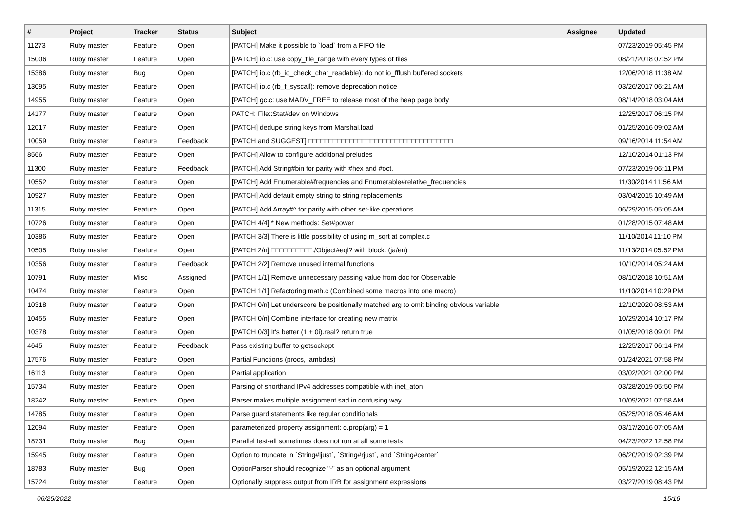| # | Project | Tracker | Status | Subject | Assignee | Updated |
| --- | --- | --- | --- | --- | --- | --- |
| 11273 | Ruby master | Feature | Open | [PATCH] Make it possible to `load` from a FIFO file | | 07/23/2019 05:45 PM |
| 15006 | Ruby master | Feature | Open | [PATCH] io.c: use copy_file_range with every types of files | | 08/21/2018 07:52 PM |
| 15386 | Ruby master | Bug | Open | [PATCH] io.c (rb_io_check_char_readable): do not io_fflush buffered sockets | | 12/06/2018 11:38 AM |
| 13095 | Ruby master | Feature | Open | [PATCH] io.c (rb_f_syscall): remove deprecation notice | | 03/26/2017 06:21 AM |
| 14955 | Ruby master | Feature | Open | [PATCH] gc.c: use MADV_FREE to release most of the heap page body | | 08/14/2018 03:04 AM |
| 14177 | Ruby master | Feature | Open | PATCH: File::Stat#dev on Windows | | 12/25/2017 06:15 PM |
| 12017 | Ruby master | Feature | Open | [PATCH] dedupe string keys from Marshal.load | | 01/25/2016 09:02 AM |
| 10059 | Ruby master | Feature | Feedback | [PATCH and SUGGEST] □□□□□□□□□□□□□□□□□□□□□□□□□□□□□□□□□□□ | | 09/16/2014 11:54 AM |
| 8566 | Ruby master | Feature | Open | [PATCH] Allow to configure additional preludes | | 12/10/2014 01:13 PM |
| 11300 | Ruby master | Feature | Feedback | [PATCH] Add String#bin for parity with #hex and #oct. | | 07/23/2019 06:11 PM |
| 10552 | Ruby master | Feature | Open | [PATCH] Add Enumerable#frequencies and Enumerable#relative_frequencies | | 11/30/2014 11:56 AM |
| 10927 | Ruby master | Feature | Open | [PATCH] Add default empty string to string replacements | | 03/04/2015 10:49 AM |
| 11315 | Ruby master | Feature | Open | [PATCH] Add Array#^ for parity with other set-like operations. | | 06/29/2015 05:05 AM |
| 10726 | Ruby master | Feature | Open | [PATCH 4/4] * New methods: Set#power | | 01/28/2015 07:48 AM |
| 10386 | Ruby master | Feature | Open | [PATCH 3/3] There is little possibility of using m_sqrt at complex.c | | 11/10/2014 11:10 PM |
| 10505 | Ruby master | Feature | Open | [PATCH 2/n] □□□□□□□□□□./Object#eql? with block. (ja/en) | | 11/13/2014 05:52 PM |
| 10356 | Ruby master | Feature | Feedback | [PATCH 2/2] Remove unused internal functions | | 10/10/2014 05:24 AM |
| 10791 | Ruby master | Misc | Assigned | [PATCH 1/1] Remove unnecessary passing value from doc for Observable | | 08/10/2018 10:51 AM |
| 10474 | Ruby master | Feature | Open | [PATCH 1/1] Refactoring math.c (Combined some macros into one macro) | | 11/10/2014 10:29 PM |
| 10318 | Ruby master | Feature | Open | [PATCH 0/n] Let underscore be positionally matched arg to omit binding obvious variable. | | 12/10/2020 08:53 AM |
| 10455 | Ruby master | Feature | Open | [PATCH 0/n] Combine interface for creating new matrix | | 10/29/2014 10:17 PM |
| 10378 | Ruby master | Feature | Open | [PATCH 0/3] It's better (1 + 0i).real? return true | | 01/05/2018 09:01 PM |
| 4645 | Ruby master | Feature | Feedback | Pass existing buffer to getsockopt | | 12/25/2017 06:14 PM |
| 17576 | Ruby master | Feature | Open | Partial Functions (procs, lambdas) | | 01/24/2021 07:58 PM |
| 16113 | Ruby master | Feature | Open | Partial application | | 03/02/2021 02:00 PM |
| 15734 | Ruby master | Feature | Open | Parsing of shorthand IPv4 addresses compatible with inet_aton | | 03/28/2019 05:50 PM |
| 18242 | Ruby master | Feature | Open | Parser makes multiple assignment sad in confusing way | | 10/09/2021 07:58 AM |
| 14785 | Ruby master | Feature | Open | Parse guard statements like regular conditionals | | 05/25/2018 05:46 AM |
| 12094 | Ruby master | Feature | Open | parameterized property assignment: o.prop(arg) = 1 | | 03/17/2016 07:05 AM |
| 18731 | Ruby master | Bug | Open | Parallel test-all sometimes does not run at all some tests | | 04/23/2022 12:58 PM |
| 15945 | Ruby master | Feature | Open | Option to truncate in `String#ljust`, `String#rjust`, and `String#center` | | 06/20/2019 02:39 PM |
| 18783 | Ruby master | Bug | Open | OptionParser should recognize "-" as an optional argument | | 05/19/2022 12:15 AM |
| 15724 | Ruby master | Feature | Open | Optionally suppress output from IRB for assignment expressions | | 03/27/2019 08:43 PM |
06/25/2022 15/16